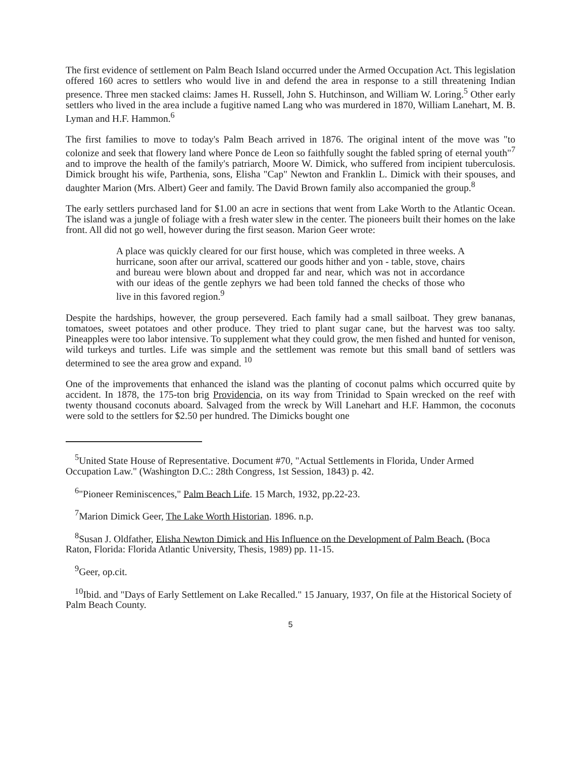The first evidence of settlement on Palm Beach Island occurred under the Armed Occupation Act. This legislation offered 160 acres to settlers who would live in and defend the area in response to a still threatening Indian presence. Three men stacked claims: James H. Russell, John S. Hutchinson, and William W. Loring.<sup>5</sup> Other early settlers who lived in the area include a fugitive named Lang who was murdered in 1870, William Lanehart, M. B. Lyman and H.F. Hammon.<sup>6</sup>
The first families to move to today's Palm Beach arrived in 1876. The original intent of the move was "to colonize and seek that flowery land where Ponce de Leon so faithfully sought the fabled spring of eternal youth"<sup>7</sup> and to improve the health of the family's patriarch, Moore W. Dimick, who suffered from incipient tuberculosis. Dimick brought his wife, Parthenia, sons, Elisha "Cap" Newton and Franklin L. Dimick with their spouses, and daughter Marion (Mrs. Albert) Geer and family. The David Brown family also accompanied the group.<sup>8</sup>
The early settlers purchased land for $1.00 an acre in sections that went from Lake Worth to the Atlantic Ocean. The island was a jungle of foliage with a fresh water slew in the center. The pioneers built their homes on the lake front. All did not go well, however during the first season. Marion Geer wrote:
A place was quickly cleared for our first house, which was completed in three weeks. A hurricane, soon after our arrival, scattered our goods hither and yon - table, stove, chairs and bureau were blown about and dropped far and near, which was not in accordance with our ideas of the gentle zephyrs we had been told fanned the checks of those who live in this favored region.<sup>9</sup>
Despite the hardships, however, the group persevered. Each family had a small sailboat. They grew bananas, tomatoes, sweet potatoes and other produce. They tried to plant sugar cane, but the harvest was too salty. Pineapples were too labor intensive. To supplement what they could grow, the men fished and hunted for venison, wild turkeys and turtles. Life was simple and the settlement was remote but this small band of settlers was determined to see the area grow and expand. <sup>10</sup>
One of the improvements that enhanced the island was the planting of coconut palms which occurred quite by accident. In 1878, the 175-ton brig Providencia, on its way from Trinidad to Spain wrecked on the reef with twenty thousand coconuts aboard. Salvaged from the wreck by Will Lanehart and H.F. Hammon, the coconuts were sold to the settlers for $2.50 per hundred. The Dimicks bought one
<sup>5</sup> United State House of Representative. Document #70, "Actual Settlements in Florida, Under Armed Occupation Law." (Washington D.C.: 28th Congress, 1st Session, 1843) p. 42.
<sup>6</sup> "Pioneer Reminiscences," Palm Beach Life. 15 March, 1932, pp.22-23.
<sup>7</sup> Marion Dimick Geer, The Lake Worth Historian. 1896. n.p.
<sup>8</sup> Susan J. Oldfather, Elisha Newton Dimick and His Influence on the Development of Palm Beach. (Boca Raton, Florida: Florida Atlantic University, Thesis, 1989) pp. 11-15.
<sup>9</sup> Geer, op.cit.
<sup>10</sup> Ibid. and "Days of Early Settlement on Lake Recalled." 15 January, 1937, On file at the Historical Society of Palm Beach County.
5